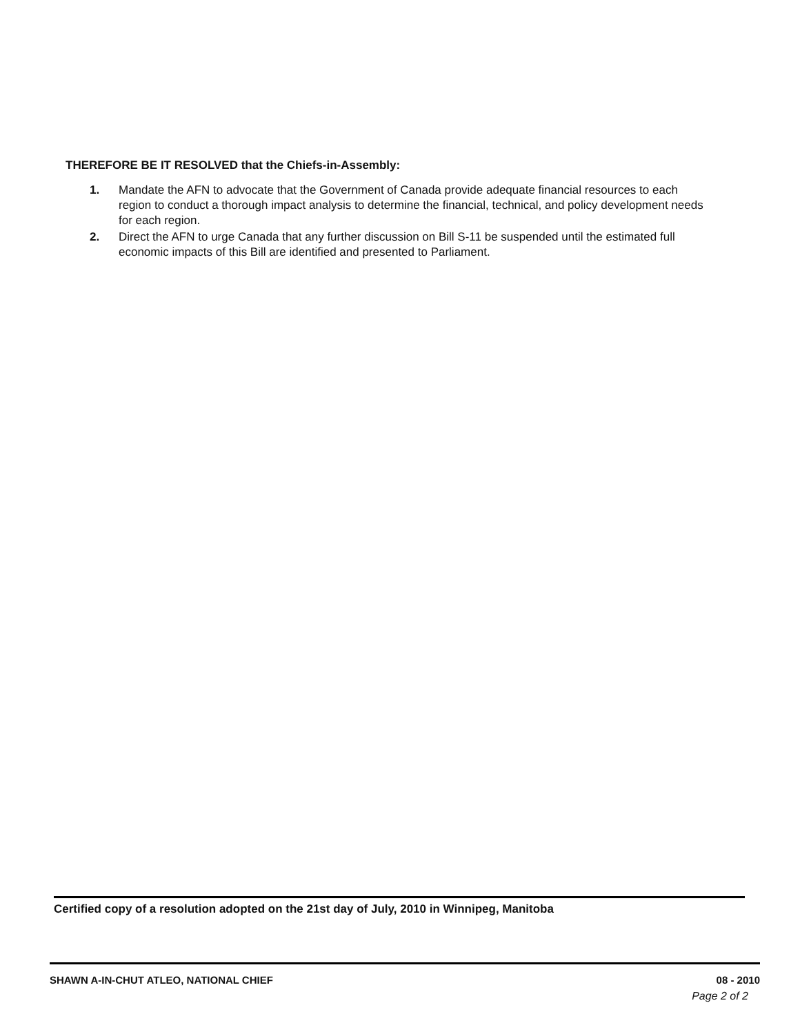THEREFORE BE IT RESOLVED that the Chiefs-in-Assembly:
1. Mandate the AFN to advocate that the Government of Canada provide adequate financial resources to each region to conduct a thorough impact analysis to determine the financial, technical, and policy development needs for each region.
2. Direct the AFN to urge Canada that any further discussion on Bill S-11 be suspended until the estimated full economic impacts of this Bill are identified and presented to Parliament.
Certified copy of a resolution adopted on the 21st day of July, 2010 in Winnipeg, Manitoba
SHAWN A-IN-CHUT ATLEO, NATIONAL CHIEF 08 - 2010
Page 2 of 2